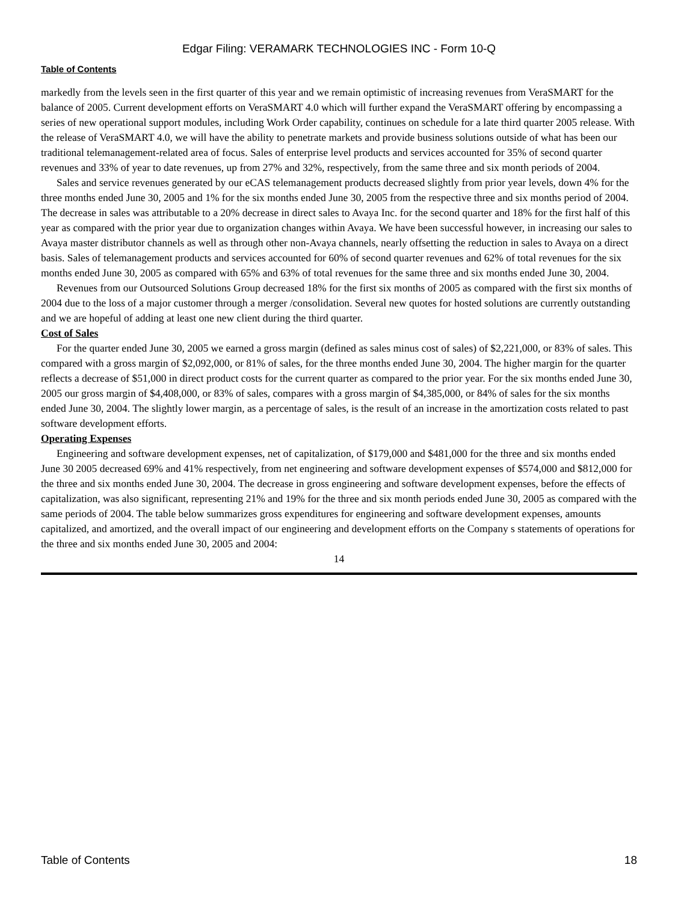Edgar Filing: VERAMARK TECHNOLOGIES INC - Form 10-Q
Table of Contents
markedly from the levels seen in the first quarter of this year and we remain optimistic of increasing revenues from VeraSMART for the balance of 2005. Current development efforts on VeraSMART 4.0 which will further expand the VeraSMART offering by encompassing a series of new operational support modules, including Work Order capability, continues on schedule for a late third quarter 2005 release. With the release of VeraSMART 4.0, we will have the ability to penetrate markets and provide business solutions outside of what has been our traditional telemanagement-related area of focus. Sales of enterprise level products and services accounted for 35% of second quarter revenues and 33% of year to date revenues, up from 27% and 32%, respectively, from the same three and six month periods of 2004.
Sales and service revenues generated by our eCAS telemanagement products decreased slightly from prior year levels, down 4% for the three months ended June 30, 2005 and 1% for the six months ended June 30, 2005 from the respective three and six months period of 2004. The decrease in sales was attributable to a 20% decrease in direct sales to Avaya Inc. for the second quarter and 18% for the first half of this year as compared with the prior year due to organization changes within Avaya. We have been successful however, in increasing our sales to Avaya master distributor channels as well as through other non-Avaya channels, nearly offsetting the reduction in sales to Avaya on a direct basis. Sales of telemanagement products and services accounted for 60% of second quarter revenues and 62% of total revenues for the six months ended June 30, 2005 as compared with 65% and 63% of total revenues for the same three and six months ended June 30, 2004.
Revenues from our Outsourced Solutions Group decreased 18% for the first six months of 2005 as compared with the first six months of 2004 due to the loss of a major customer through a merger /consolidation. Several new quotes for hosted solutions are currently outstanding and we are hopeful of adding at least one new client during the third quarter.
Cost of Sales
For the quarter ended June 30, 2005 we earned a gross margin (defined as sales minus cost of sales) of $2,221,000, or 83% of sales. This compared with a gross margin of $2,092,000, or 81% of sales, for the three months ended June 30, 2004. The higher margin for the quarter reflects a decrease of $51,000 in direct product costs for the current quarter as compared to the prior year. For the six months ended June 30, 2005 our gross margin of $4,408,000, or 83% of sales, compares with a gross margin of $4,385,000, or 84% of sales for the six months ended June 30, 2004. The slightly lower margin, as a percentage of sales, is the result of an increase in the amortization costs related to past software development efforts.
Operating Expenses
Engineering and software development expenses, net of capitalization, of $179,000 and $481,000 for the three and six months ended June 30 2005 decreased 69% and 41% respectively, from net engineering and software development expenses of $574,000 and $812,000 for the three and six months ended June 30, 2004. The decrease in gross engineering and software development expenses, before the effects of capitalization, was also significant, representing 21% and 19% for the three and six month periods ended June 30, 2005 as compared with the same periods of 2004. The table below summarizes gross expenditures for engineering and software development expenses, amounts capitalized, and amortized, and the overall impact of our engineering and development efforts on the Company s statements of operations for the three and six months ended June 30, 2005 and 2004:
14
Table of Contents 18